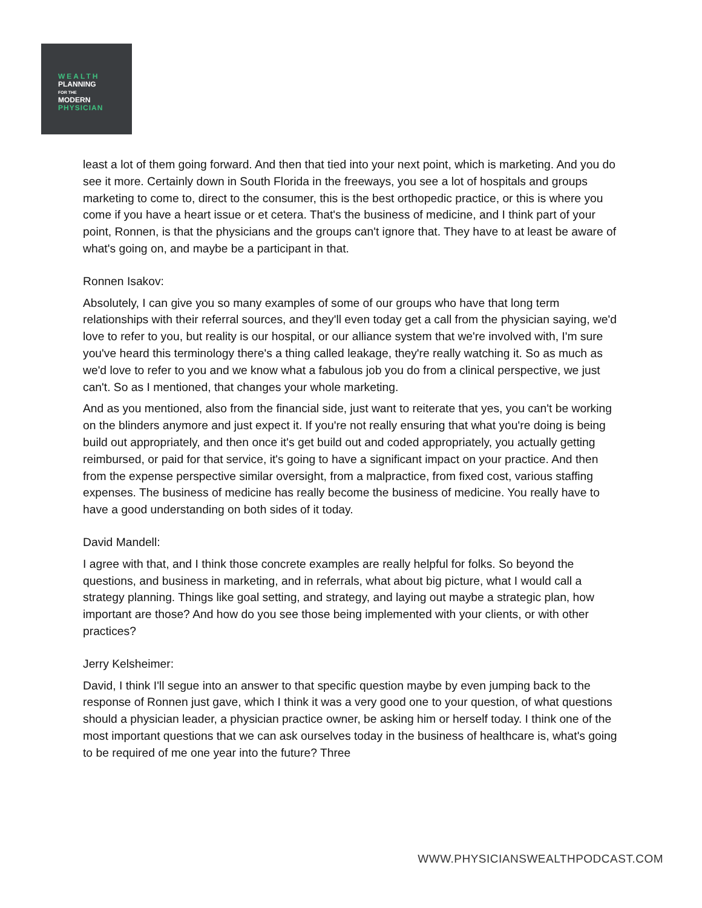WEALTH
PLANNING
FOR THE
MODERN
PHYSICIAN
least a lot of them going forward. And then that tied into your next point, which is marketing. And you do see it more. Certainly down in South Florida in the freeways, you see a lot of hospitals and groups marketing to come to, direct to the consumer, this is the best orthopedic practice, or this is where you come if you have a heart issue or et cetera. That's the business of medicine, and I think part of your point, Ronnen, is that the physicians and the groups can't ignore that. They have to at least be aware of what's going on, and maybe be a participant in that.
Ronnen Isakov:
Absolutely, I can give you so many examples of some of our groups who have that long term relationships with their referral sources, and they'll even today get a call from the physician saying, we'd love to refer to you, but reality is our hospital, or our alliance system that we're involved with, I'm sure you've heard this terminology there's a thing called leakage, they're really watching it. So as much as we'd love to refer to you and we know what a fabulous job you do from a clinical perspective, we just can't. So as I mentioned, that changes your whole marketing.
And as you mentioned, also from the financial side, just want to reiterate that yes, you can't be working on the blinders anymore and just expect it. If you're not really ensuring that what you're doing is being build out appropriately, and then once it's get build out and coded appropriately, you actually getting reimbursed, or paid for that service, it's going to have a significant impact on your practice. And then from the expense perspective similar oversight, from a malpractice, from fixed cost, various staffing expenses. The business of medicine has really become the business of medicine. You really have to have a good understanding on both sides of it today.
David Mandell:
I agree with that, and I think those concrete examples are really helpful for folks. So beyond the questions, and business in marketing, and in referrals, what about big picture, what I would call a strategy planning. Things like goal setting, and strategy, and laying out maybe a strategic plan, how important are those? And how do you see those being implemented with your clients, or with other practices?
Jerry Kelsheimer:
David, I think I'll segue into an answer to that specific question maybe by even jumping back to the response of Ronnen just gave, which I think it was a very good one to your question, of what questions should a physician leader, a physician practice owner, be asking him or herself today. I think one of the most important questions that we can ask ourselves today in the business of healthcare is, what's going to be required of me one year into the future? Three
WWW.PHYSICIANSWEALTHPODCAST.COM